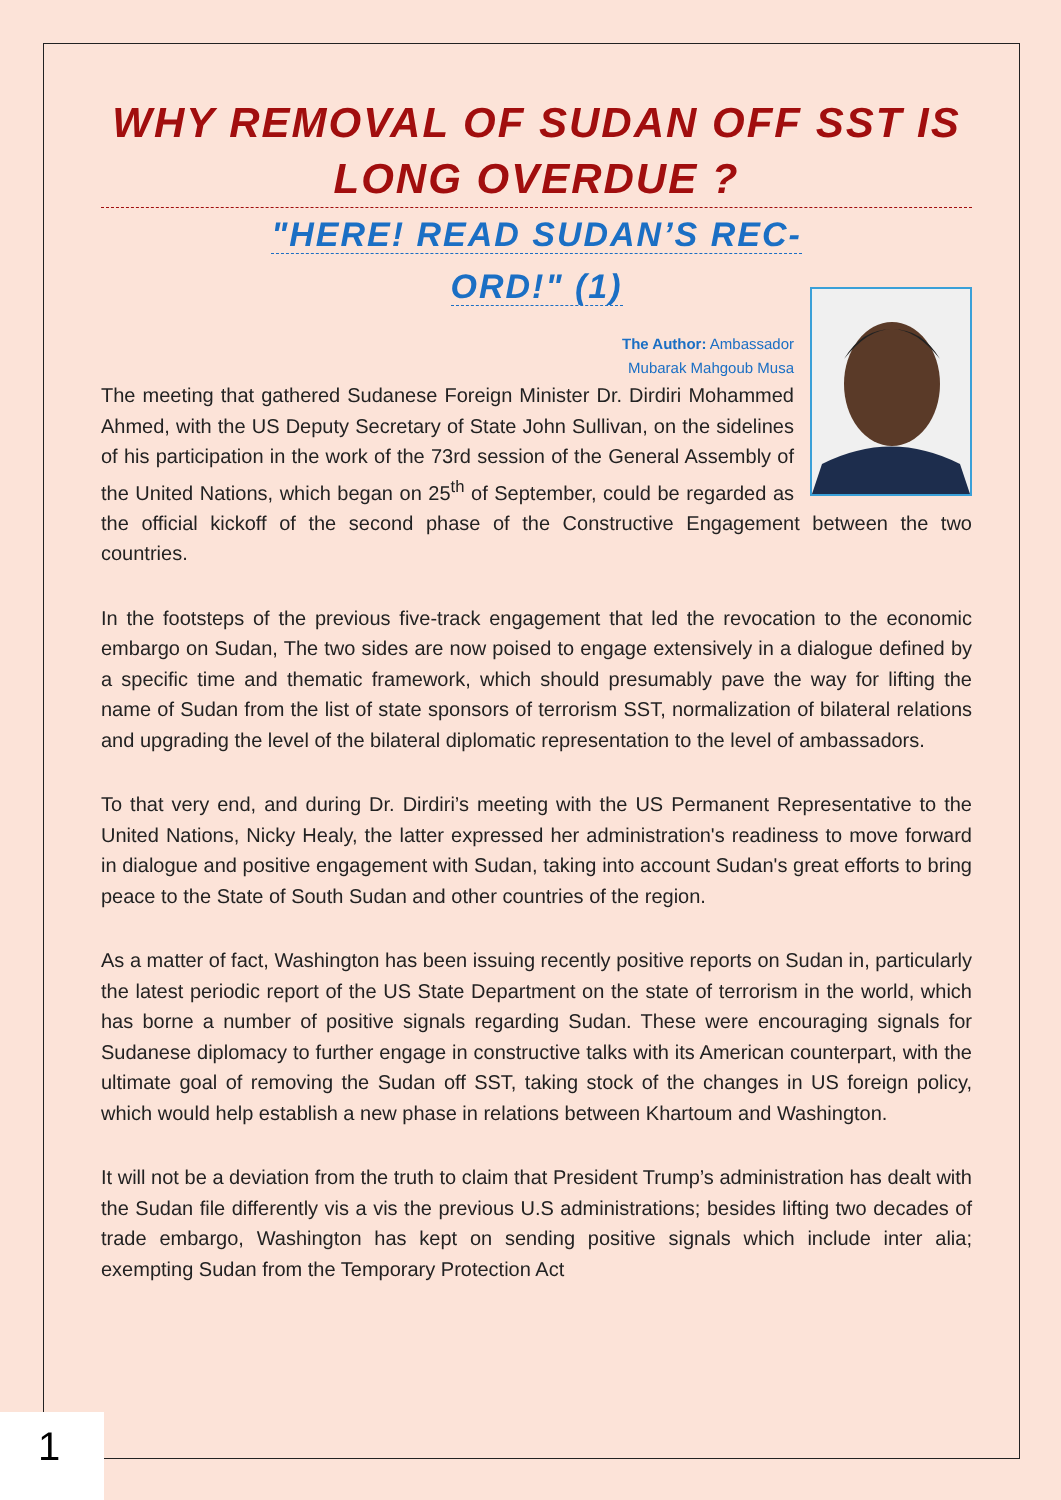WHY REMOVAL OF SUDAN OFF SST IS LONG OVERDUE ?
"HERE! READ SUDAN’S REC-
ORD!" (1)
The Author: Ambassador
Mubarak Mahgoub Musa
The meeting that gathered Sudanese Foreign Minister Dr. Dirdiri Mohammed Ahmed, with the US Deputy Secretary of State John Sullivan, on the sidelines of his participation in the work of the 73rd session of the General Assembly of the United Nations, which began on 25<sup>th</sup> of September, could be regarded as the official kickoff of the second phase of the Constructive Engagement between the two countries.
In the footsteps of the previous five-track engagement that led the revocation to the economic embargo on Sudan, The two sides are now poised to engage extensively in a dialogue defined by a specific time and thematic framework, which should presumably pave the way for lifting the name of Sudan from the list of state sponsors of terrorism SST, normalization of bilateral relations and upgrading the level of the bilateral diplomatic representation to the level of ambassadors.
To that very end, and during Dr. Dirdiri’s meeting with the US Permanent Representative to the United Nations, Nicky Healy, the latter expressed her administration's readiness to move forward in dialogue and positive engagement with Sudan, taking into account Sudan's great efforts to bring peace to the State of South Sudan and other countries of the region.
As a matter of fact, Washington has been issuing recently positive reports on Sudan in, particularly the latest periodic report of the US State Department on the state of terrorism in the world, which has borne a number of positive signals regarding Sudan. These were encouraging signals for Sudanese diplomacy to further engage in constructive talks with its American counterpart, with the ultimate goal of removing the Sudan off SST, taking stock of the changes in US foreign policy, which would help establish a new phase in relations between Khartoum and Washington.
It will not be a deviation from the truth to claim that President Trump’s administration has dealt with the Sudan file differently vis a vis the previous U.S administrations; besides lifting two decades of trade embargo, Washington has kept on sending positive signals which include inter alia; exempting Sudan from the Temporary Protection Act
1